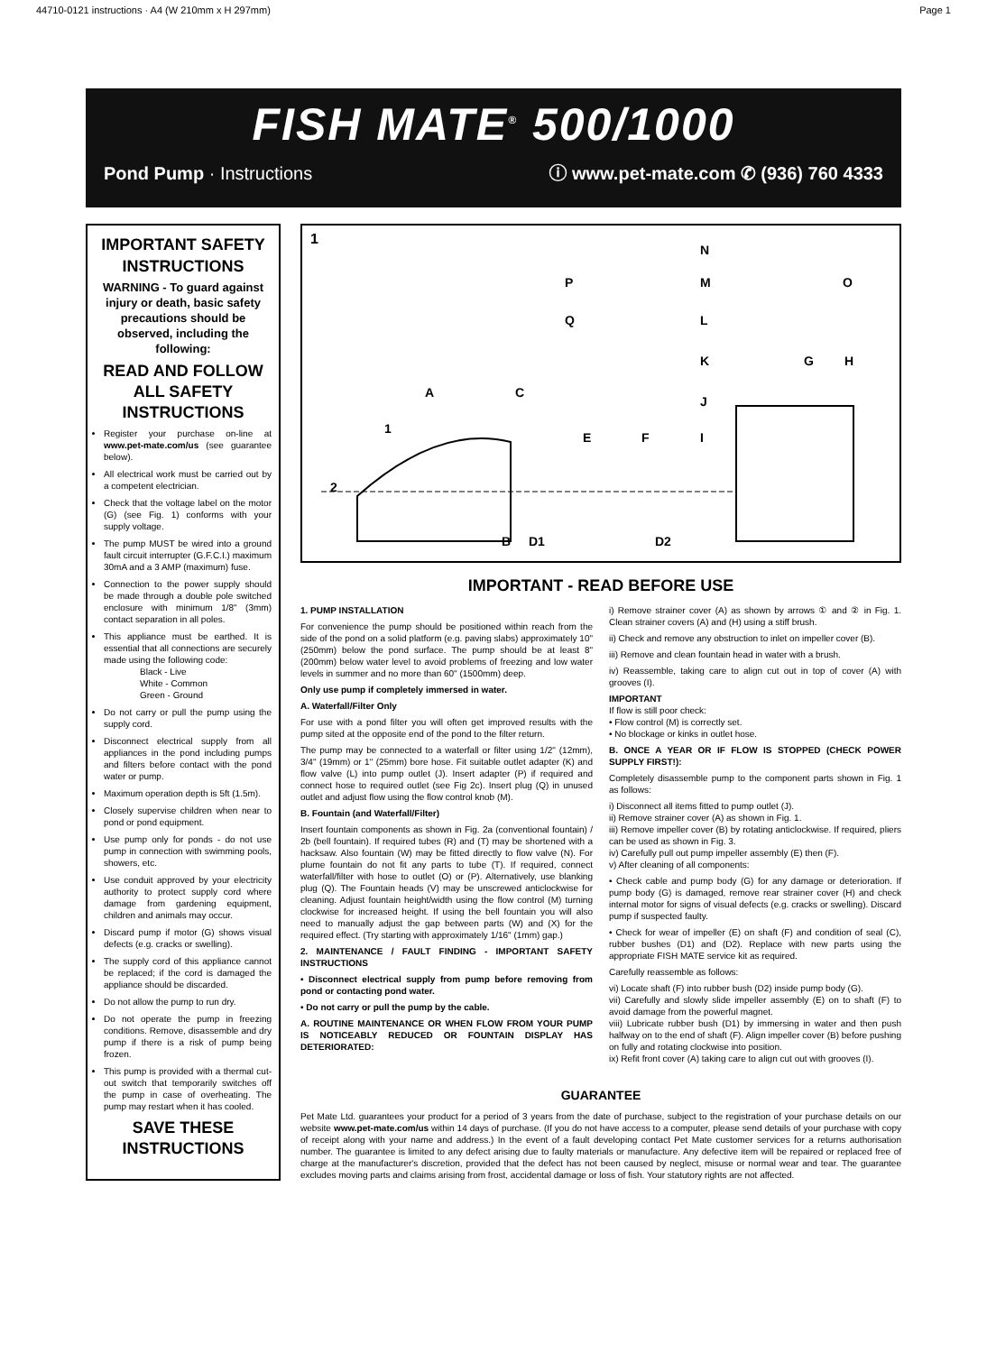44710-0121 instructions · A4 (W 210mm x H 297mm) Page 1
FISH MATE<sup>®</sup> 500/1000
Pond Pump · Instructions ⓘ www.pet-mate.com ✆ (936) 760 4333
IMPORTANT SAFETY INSTRUCTIONS
WARNING - To guard against injury or death, basic safety precautions should be observed, including the following:
READ AND FOLLOW ALL SAFETY INSTRUCTIONS
Register your purchase on-line at www.pet-mate.com/us (see guarantee below).
All electrical work must be carried out by a competent electrician.
Check that the voltage label on the motor (G) (see Fig. 1) conforms with your supply voltage.
The pump MUST be wired into a ground fault circuit interrupter (G.F.C.I.) maximum 30mA and a 3 AMP (maximum) fuse.
Connection to the power supply should be made through a double pole switched enclosure with minimum 1/8" (3mm) contact separation in all poles.
This appliance must be earthed. It is essential that all connections are securely made using the following code:
Black - Live
White - Common
Green - Ground
Do not carry or pull the pump using the supply cord.
Disconnect electrical supply from all appliances in the pond including pumps and filters before contact with the pond water or pump.
Maximum operation depth is 5ft (1.5m).
Closely supervise children when near to pond or pond equipment.
Use pump only for ponds - do not use pump in connection with swimming pools, showers, etc.
Use conduit approved by your electricity authority to protect supply cord where damage from gardening equipment, children and animals may occur.
Discard pump if motor (G) shows visual defects (e.g. cracks or swelling).
The supply cord of this appliance cannot be replaced; if the cord is damaged the appliance should be discarded.
Do not allow the pump to run dry.
Do not operate the pump in freezing conditions. Remove, disassemble and dry pump if there is a risk of pump being frozen.
This pump is provided with a thermal cut-out switch that temporarily switches off the pump in case of overheating. The pump may restart when it has cooled.
SAVE THESE INSTRUCTIONS
1
N
P
M
O
Q
L
K
G
H
A
C
J
E
F
I
1
2
B
D1
D2
IMPORTANT - READ BEFORE USE
1. PUMP INSTALLATION
For convenience the pump should be positioned within reach from the side of the pond on a solid platform (e.g. paving slabs) approximately 10" (250mm) below the pond surface. The pump should be at least 8" (200mm) below water level to avoid problems of freezing and low water levels in summer and no more than 60" (1500mm) deep.
Only use pump if completely immersed in water.
A. Waterfall/Filter Only
For use with a pond filter you will often get improved results with the pump sited at the opposite end of the pond to the filter return.
The pump may be connected to a waterfall or filter using 1/2" (12mm), 3/4" (19mm) or 1" (25mm) bore hose. Fit suitable outlet adapter (K) and flow valve (L) into pump outlet (J). Insert adapter (P) if required and connect hose to required outlet (see Fig 2c). Insert plug (Q) in unused outlet and adjust flow using the flow control knob (M).
B. Fountain (and Waterfall/Filter)
Insert fountain components as shown in Fig. 2a (conventional fountain) / 2b (bell fountain). If required tubes (R) and (T) may be shortened with a hacksaw. Also fountain (W) may be fitted directly to flow valve (N). For plume fountain do not fit any parts to tube (T). If required, connect waterfall/filter with hose to outlet (O) or (P). Alternatively, use blanking plug (Q). The Fountain heads (V) may be unscrewed anticlockwise for cleaning. Adjust fountain height/width using the flow control (M) turning clockwise for increased height. If using the bell fountain you will also need to manually adjust the gap between parts (W) and (X) for the required effect. (Try starting with approximately 1/16" (1mm) gap.)
2. MAINTENANCE / FAULT FINDING - IMPORTANT SAFETY INSTRUCTIONS
• Disconnect electrical supply from pump before removing from pond or contacting pond water.
• Do not carry or pull the pump by the cable.
A. ROUTINE MAINTENANCE OR WHEN FLOW FROM YOUR PUMP IS NOTICEABLY REDUCED OR FOUNTAIN DISPLAY HAS DETERIORATED:
i) Remove strainer cover (A) as shown by arrows ① and ② in Fig. 1. Clean strainer covers (A) and (H) using a stiff brush.
ii) Check and remove any obstruction to inlet on impeller cover (B).
iii) Remove and clean fountain head in water with a brush.
iv) Reassemble, taking care to align cut out in top of cover (A) with grooves (I).
IMPORTANT
If flow is still poor check:
• Flow control (M) is correctly set.
• No blockage or kinks in outlet hose.
B. ONCE A YEAR OR IF FLOW IS STOPPED (CHECK POWER SUPPLY FIRST!):
Completely disassemble pump to the component parts shown in Fig. 1 as follows:
i) Disconnect all items fitted to pump outlet (J).
ii) Remove strainer cover (A) as shown in Fig. 1.
iii) Remove impeller cover (B) by rotating anticlockwise. If required, pliers can be used as shown in Fig. 3.
iv) Carefully pull out pump impeller assembly (E) then (F).
v) After cleaning of all components:
• Check cable and pump body (G) for any damage or deterioration. If pump body (G) is damaged, remove rear strainer cover (H) and check internal motor for signs of visual defects (e.g. cracks or swelling). Discard pump if suspected faulty.
• Check for wear of impeller (E) on shaft (F) and condition of seal (C), rubber bushes (D1) and (D2). Replace with new parts using the appropriate FISH MATE service kit as required.
Carefully reassemble as follows:
vi) Locate shaft (F) into rubber bush (D2) inside pump body (G).
vii) Carefully and slowly slide impeller assembly (E) on to shaft (F) to avoid damage from the powerful magnet.
viii) Lubricate rubber bush (D1) by immersing in water and then push halfway on to the end of shaft (F). Align impeller cover (B) before pushing on fully and rotating clockwise into position.
ix) Refit front cover (A) taking care to align cut out with grooves (I).
GUARANTEE
Pet Mate Ltd. guarantees your product for a period of 3 years from the date of purchase, subject to the registration of your purchase details on our website www.pet-mate.com/us within 14 days of purchase. (If you do not have access to a computer, please send details of your purchase with copy of receipt along with your name and address.) In the event of a fault developing contact Pet Mate customer services for a returns authorisation number. The guarantee is limited to any defect arising due to faulty materials or manufacture. Any defective item will be repaired or replaced free of charge at the manufacturer's discretion, provided that the defect has not been caused by neglect, misuse or normal wear and tear. The guarantee excludes moving parts and claims arising from frost, accidental damage or loss of fish. Your statutory rights are not affected.